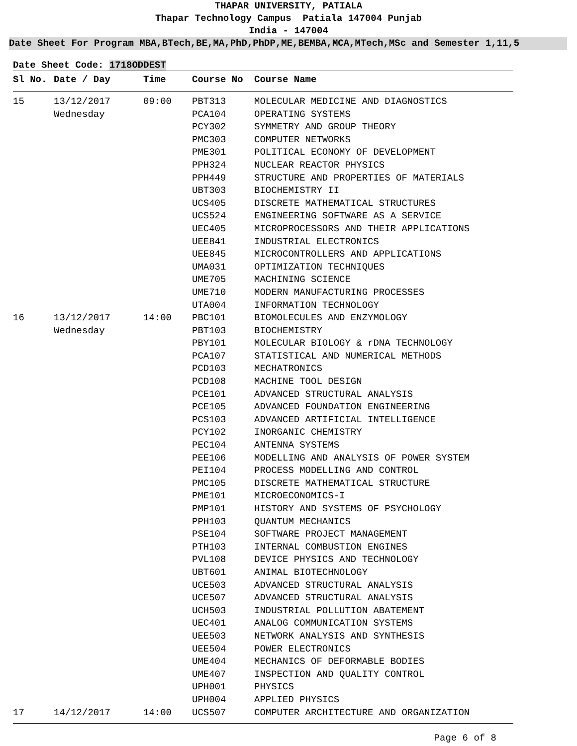THAPAR UNIVERSITY, PATIALA
Thapar Technology Campus Patiala 147004 Punjab
India - 147004
Date Sheet For Program MBA,BTech,BE,MA,PhD,PhDP,ME,BEMBA,MCA,MTech,MSc and Semester 1,11,5
Date Sheet Code: 1718ODDEST
| Sl No. | Date / Day | Time | Course No | Course Name |
| --- | --- | --- | --- | --- |
| 15 | 13/12/2017 | 09:00 | PBT313 | MOLECULAR MEDICINE AND DIAGNOSTICS |
| | Wednesday | | PCA104 | OPERATING SYSTEMS |
| | | | PCY302 | SYMMETRY AND GROUP THEORY |
| | | | PMC303 | COMPUTER NETWORKS |
| | | | PME301 | POLITICAL ECONOMY OF DEVELOPMENT |
| | | | PPH324 | NUCLEAR REACTOR PHYSICS |
| | | | PPH449 | STRUCTURE AND PROPERTIES OF MATERIALS |
| | | | UBT303 | BIOCHEMISTRY II |
| | | | UCS405 | DISCRETE MATHEMATICAL STRUCTURES |
| | | | UCS524 | ENGINEERING SOFTWARE AS A SERVICE |
| | | | UEC405 | MICROPROCESSORS AND THEIR APPLICATIONS |
| | | | UEE841 | INDUSTRIAL ELECTRONICS |
| | | | UEE845 | MICROCONTROLLERS AND APPLICATIONS |
| | | | UMA031 | OPTIMIZATION TECHNIQUES |
| | | | UME705 | MACHINING SCIENCE |
| | | | UME710 | MODERN MANUFACTURING PROCESSES |
| | | | UTA004 | INFORMATION TECHNOLOGY |
| 16 | 13/12/2017 | 14:00 | PBC101 | BIOMOLECULES AND ENZYMOLOGY |
| | Wednesday | | PBT103 | BIOCHEMISTRY |
| | | | PBY101 | MOLECULAR BIOLOGY & rDNA TECHNOLOGY |
| | | | PCA107 | STATISTICAL AND NUMERICAL METHODS |
| | | | PCD103 | MECHATRONICS |
| | | | PCD108 | MACHINE TOOL DESIGN |
| | | | PCE101 | ADVANCED STRUCTURAL ANALYSIS |
| | | | PCE105 | ADVANCED FOUNDATION ENGINEERING |
| | | | PCS103 | ADVANCED ARTIFICIAL INTELLIGENCE |
| | | | PCY102 | INORGANIC CHEMISTRY |
| | | | PEC104 | ANTENNA SYSTEMS |
| | | | PEE106 | MODELLING AND ANALYSIS OF POWER SYSTEM |
| | | | PEI104 | PROCESS MODELLING AND CONTROL |
| | | | PMC105 | DISCRETE MATHEMATICAL STRUCTURE |
| | | | PME101 | MICROECONOMICS-I |
| | | | PMP101 | HISTORY AND SYSTEMS OF PSYCHOLOGY |
| | | | PPH103 | QUANTUM MECHANICS |
| | | | PSE104 | SOFTWARE PROJECT MANAGEMENT |
| | | | PTH103 | INTERNAL COMBUSTION ENGINES |
| | | | PVL108 | DEVICE PHYSICS AND TECHNOLOGY |
| | | | UBT601 | ANIMAL BIOTECHNOLOGY |
| | | | UCE503 | ADVANCED STRUCTURAL ANALYSIS |
| | | | UCE507 | ADVANCED STRUCTURAL ANALYSIS |
| | | | UCH503 | INDUSTRIAL POLLUTION ABATEMENT |
| | | | UEC401 | ANALOG COMMUNICATION SYSTEMS |
| | | | UEE503 | NETWORK ANALYSIS AND SYNTHESIS |
| | | | UEE504 | POWER ELECTRONICS |
| | | | UME404 | MECHANICS OF DEFORMABLE BODIES |
| | | | UME407 | INSPECTION AND QUALITY CONTROL |
| | | | UPH001 | PHYSICS |
| | | | UPH004 | APPLIED PHYSICS |
| 17 | 14/12/2017 | 14:00 | UCS507 | COMPUTER ARCHITECTURE AND ORGANIZATION |
Page 6 of 8